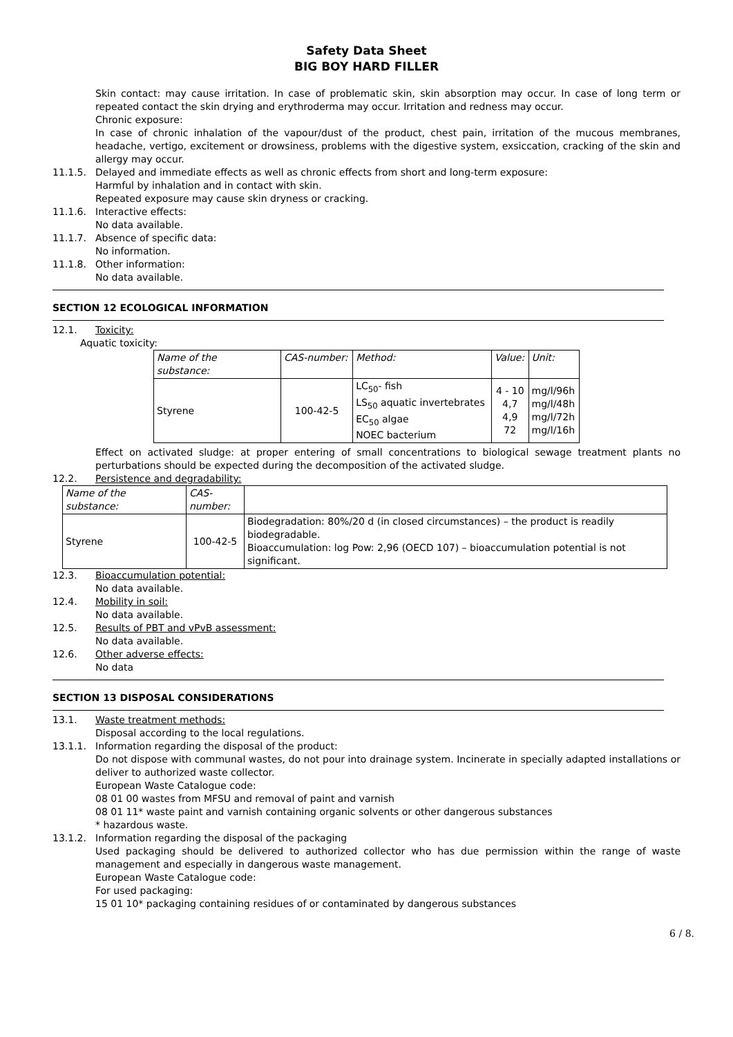Safety Data Sheet
BIG BOY HARD FILLER
Skin contact: may cause irritation. In case of problematic skin, skin absorption may occur. In case of long term or repeated contact the skin drying and erythroderma may occur. Irritation and redness may occur.
Chronic exposure:
In case of chronic inhalation of the vapour/dust of the product, chest pain, irritation of the mucous membranes, headache, vertigo, excitement or drowsiness, problems with the digestive system, exsiccation, cracking of the skin and allergy may occur.
11.1.5. Delayed and immediate effects as well as chronic effects from short and long-term exposure:
Harmful by inhalation and in contact with skin.
Repeated exposure may cause skin dryness or cracking.
11.1.6. Interactive effects:
No data available.
11.1.7. Absence of specific data:
No information.
11.1.8. Other information:
No data available.
SECTION 12 ECOLOGICAL INFORMATION
12.1. Toxicity:
Aquatic toxicity:
| Name of the substance: | CAS-number: | Method: | Value: | Unit: |
| Styrene | 100-42-5 | LC<sub>50</sub>- fish LS<sub>50</sub> aquatic invertebrates EC<sub>50</sub> algae NOEC bacterium | 4 - 10 4,7 4,9 72 | mg/l/96h mg/l/48h mg/l/72h mg/l/16h |
Effect on activated sludge: at proper entering of small concentrations to biological sewage treatment plants no perturbations should be expected during the decomposition of the activated sludge.
12.2. Persistence and degradability:
| Name of the substance: | CAS- number: | |
| Styrene | 100-42-5 | Biodegradation: 80%/20 d (in closed circumstances) – the product is readily biodegradable. Bioaccumulation: log Pow: 2,96 (OECD 107) – bioaccumulation potential is not significant. |
12.3. Bioaccumulation potential:
No data available.
12.4. Mobility in soil:
No data available.
12.5. Results of PBT and vPvB assessment:
No data available.
12.6. Other adverse effects:
No data
SECTION 13 DISPOSAL CONSIDERATIONS
13.1. Waste treatment methods:
Disposal according to the local regulations.
13.1.1. Information regarding the disposal of the product:
Do not dispose with communal wastes, do not pour into drainage system. Incinerate in specially adapted installations or deliver to authorized waste collector.
European Waste Catalogue code:
08 01 00 wastes from MFSU and removal of paint and varnish
08 01 11* waste paint and varnish containing organic solvents or other dangerous substances
* hazardous waste.
13.1.2. Information regarding the disposal of the packaging
Used packaging should be delivered to authorized collector who has due permission within the range of waste management and especially in dangerous waste management.
European Waste Catalogue code:
For used packaging:
15 01 10* packaging containing residues of or contaminated by dangerous substances
6 / 8.